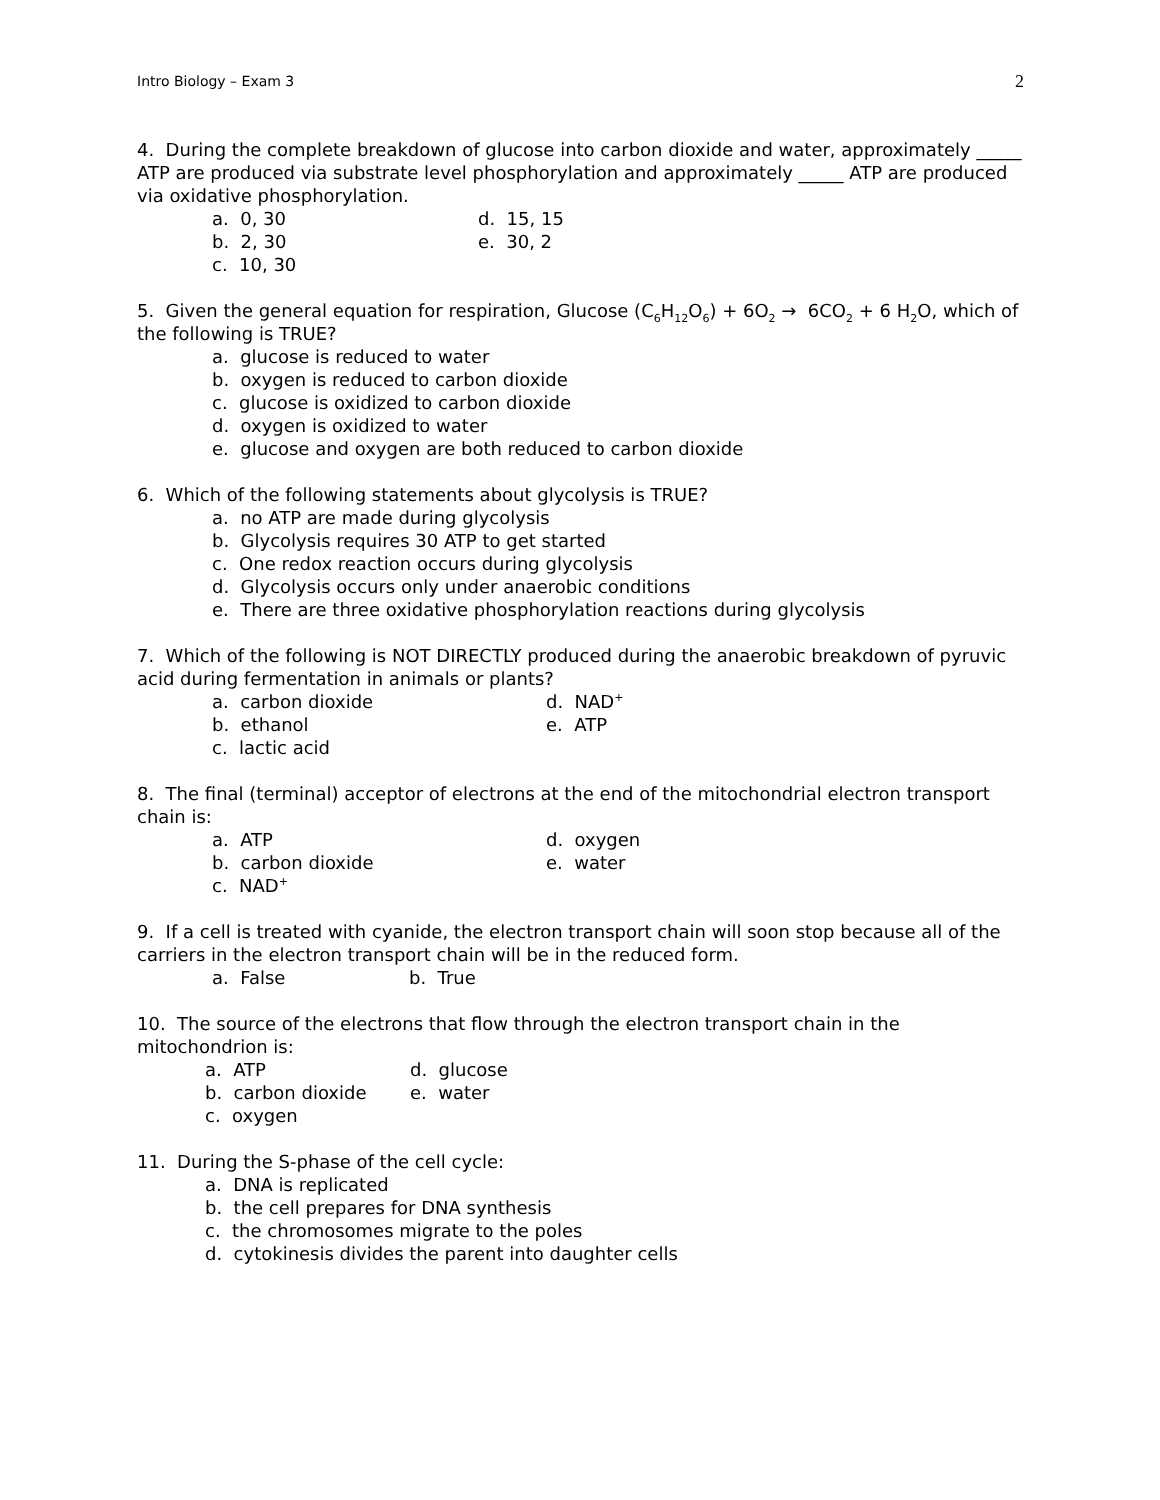Intro Biology – Exam 3 2
4. During the complete breakdown of glucose into carbon dioxide and water, approximately _____ ATP are produced via substrate level phosphorylation and approximately _____ ATP are produced via oxidative phosphorylation.
a. 0, 30
d. 15, 15
b. 2, 30
e. 30, 2
c. 10, 30
5. Given the general equation for respiration, Glucose (C<sub>6</sub>H<sub>12</sub>O<sub>6</sub>) + 6O<sub>2</sub> → 6CO<sub>2</sub> + 6 H<sub>2</sub>O, which of the following is TRUE?
a. glucose is reduced to water
b. oxygen is reduced to carbon dioxide
c. glucose is oxidized to carbon dioxide
d. oxygen is oxidized to water
e. glucose and oxygen are both reduced to carbon dioxide
6. Which of the following statements about glycolysis is TRUE?
a. no ATP are made during glycolysis
b. Glycolysis requires 30 ATP to get started
c. One redox reaction occurs during glycolysis
d. Glycolysis occurs only under anaerobic conditions
e. There are three oxidative phosphorylation reactions during glycolysis
7. Which of the following is NOT DIRECTLY produced during the anaerobic breakdown of pyruvic acid during fermentation in animals or plants?
a. carbon dioxide
d. NAD<sup>+</sup>
b. ethanol
e. ATP
c. lactic acid
8. The final (terminal) acceptor of electrons at the end of the mitochondrial electron transport chain is:
a. ATP
d. oxygen
b. carbon dioxide
e. water
c. NAD<sup>+</sup>
9. If a cell is treated with cyanide, the electron transport chain will soon stop because all of the carriers in the electron transport chain will be in the reduced form.
a. False
b. True
10. The source of the electrons that flow through the electron transport chain in the mitochondrion is:
a. ATP
d. glucose
b. carbon dioxide
e. water
c. oxygen
11. During the S-phase of the cell cycle:
a. DNA is replicated
b. the cell prepares for DNA synthesis
c. the chromosomes migrate to the poles
d. cytokinesis divides the parent into daughter cells